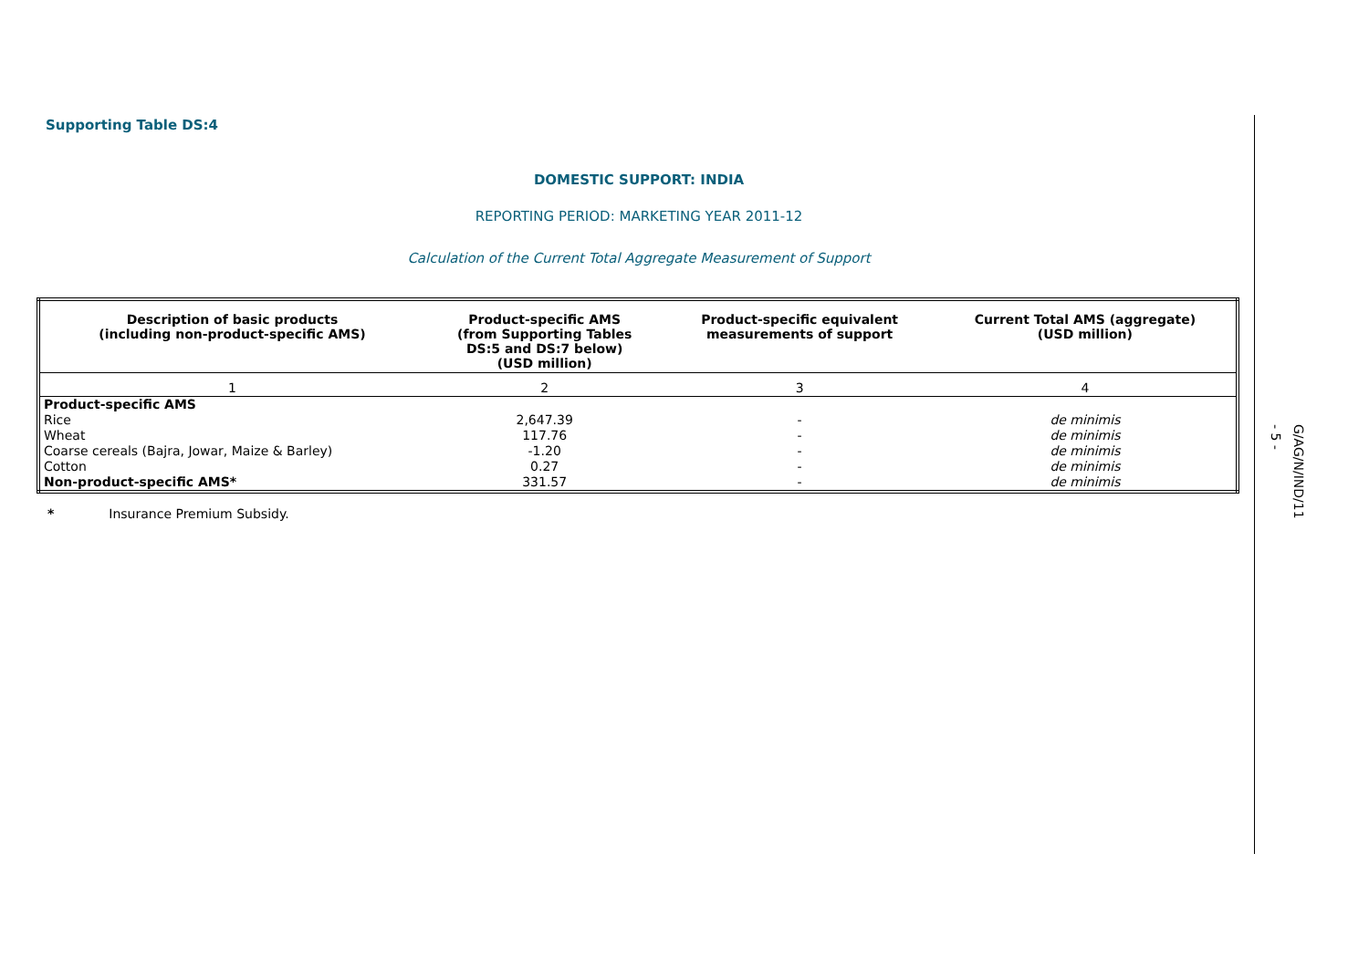Supporting Table DS:4
DOMESTIC SUPPORT: INDIA
REPORTING PERIOD: MARKETING YEAR 2011-12
Calculation of the Current Total Aggregate Measurement of Support
| Description of basic products (including non-product-specific AMS) | Product-specific AMS (from Supporting Tables DS:5 and DS:7 below) (USD million) | Product-specific equivalent measurements of support | Current Total AMS (aggregate) (USD million) |
| --- | --- | --- | --- |
| 1 | 2 | 3 | 4 |
| Product-specific AMS | | | |
| Rice | 2,647.39 | - | de minimis |
| Wheat | 117.76 | - | de minimis |
| Coarse cereals (Bajra, Jowar, Maize & Barley) | -1.20 | - | de minimis |
| Cotton | 0.27 | - | de minimis |
| Non-product-specific AMS* | 331.57 | - | de minimis |
* Insurance Premium Subsidy.
- 5 -
G/AG/N/IND/11